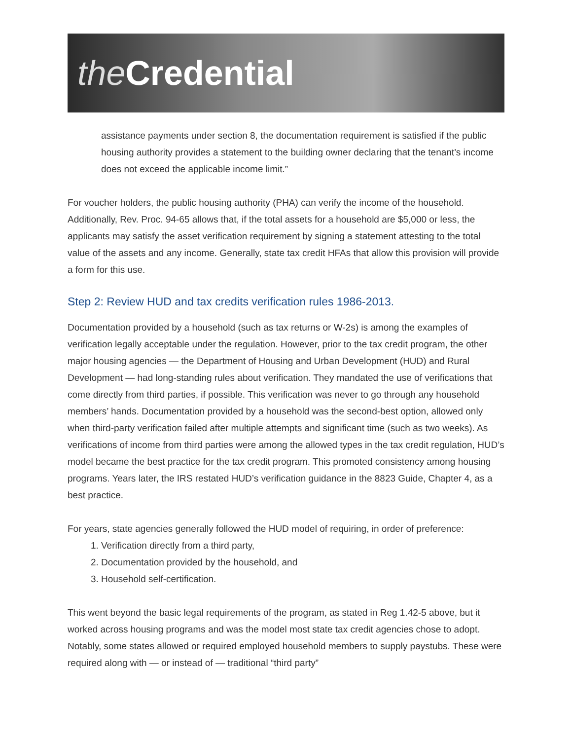the Credential
assistance payments under section 8, the documentation requirement is satisfied if the public housing authority provides a statement to the building owner declaring that the tenant's income does not exceed the applicable income limit.”
For voucher holders, the public housing authority (PHA) can verify the income of the household. Additionally, Rev. Proc. 94-65 allows that, if the total assets for a household are $5,000 or less, the applicants may satisfy the asset verification requirement by signing a statement attesting to the total value of the assets and any income. Generally, state tax credit HFAs that allow this provision will provide a form for this use.
Step 2: Review HUD and tax credits verification rules 1986-2013.
Documentation provided by a household (such as tax returns or W-2s) is among the examples of verification legally acceptable under the regulation. However, prior to the tax credit program, the other major housing agencies — the Department of Housing and Urban Development (HUD) and Rural Development — had long-standing rules about verification. They mandated the use of verifications that come directly from third parties, if possible. This verification was never to go through any household members’ hands. Documentation provided by a household was the second-best option, allowed only when third-party verification failed after multiple attempts and significant time (such as two weeks). As verifications of income from third parties were among the allowed types in the tax credit regulation, HUD’s model became the best practice for the tax credit program. This promoted consistency among housing programs. Years later, the IRS restated HUD’s verification guidance in the 8823 Guide, Chapter 4, as a best practice.
For years, state agencies generally followed the HUD model of requiring, in order of preference:
1. Verification directly from a third party,
2. Documentation provided by the household, and
3. Household self-certification.
This went beyond the basic legal requirements of the program, as stated in Reg 1.42-5 above, but it worked across housing programs and was the model most state tax credit agencies chose to adopt. Notably, some states allowed or required employed household members to supply paystubs. These were required along with — or instead of — traditional “third party”